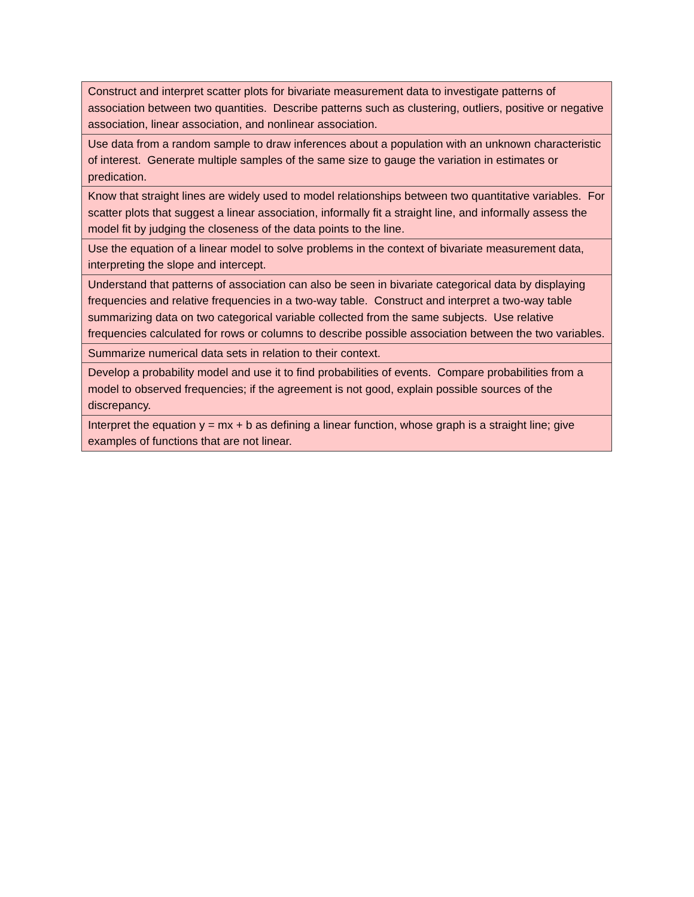| Construct and interpret scatter plots for bivariate measurement data to investigate patterns of association between two quantities. Describe patterns such as clustering, outliers, positive or negative association, linear association, and nonlinear association. |
| Use data from a random sample to draw inferences about a population with an unknown characteristic of interest. Generate multiple samples of the same size to gauge the variation in estimates or predication. |
| Know that straight lines are widely used to model relationships between two quantitative variables. For scatter plots that suggest a linear association, informally fit a straight line, and informally assess the model fit by judging the closeness of the data points to the line. |
| Use the equation of a linear model to solve problems in the context of bivariate measurement data, interpreting the slope and intercept. |
| Understand that patterns of association can also be seen in bivariate categorical data by displaying frequencies and relative frequencies in a two-way table. Construct and interpret a two-way table summarizing data on two categorical variable collected from the same subjects. Use relative frequencies calculated for rows or columns to describe possible association between the two variables. |
| Summarize numerical data sets in relation to their context. |
| Develop a probability model and use it to find probabilities of events. Compare probabilities from a model to observed frequencies; if the agreement is not good, explain possible sources of the discrepancy. |
| Interpret the equation y = mx + b as defining a linear function, whose graph is a straight line; give examples of functions that are not linear. |